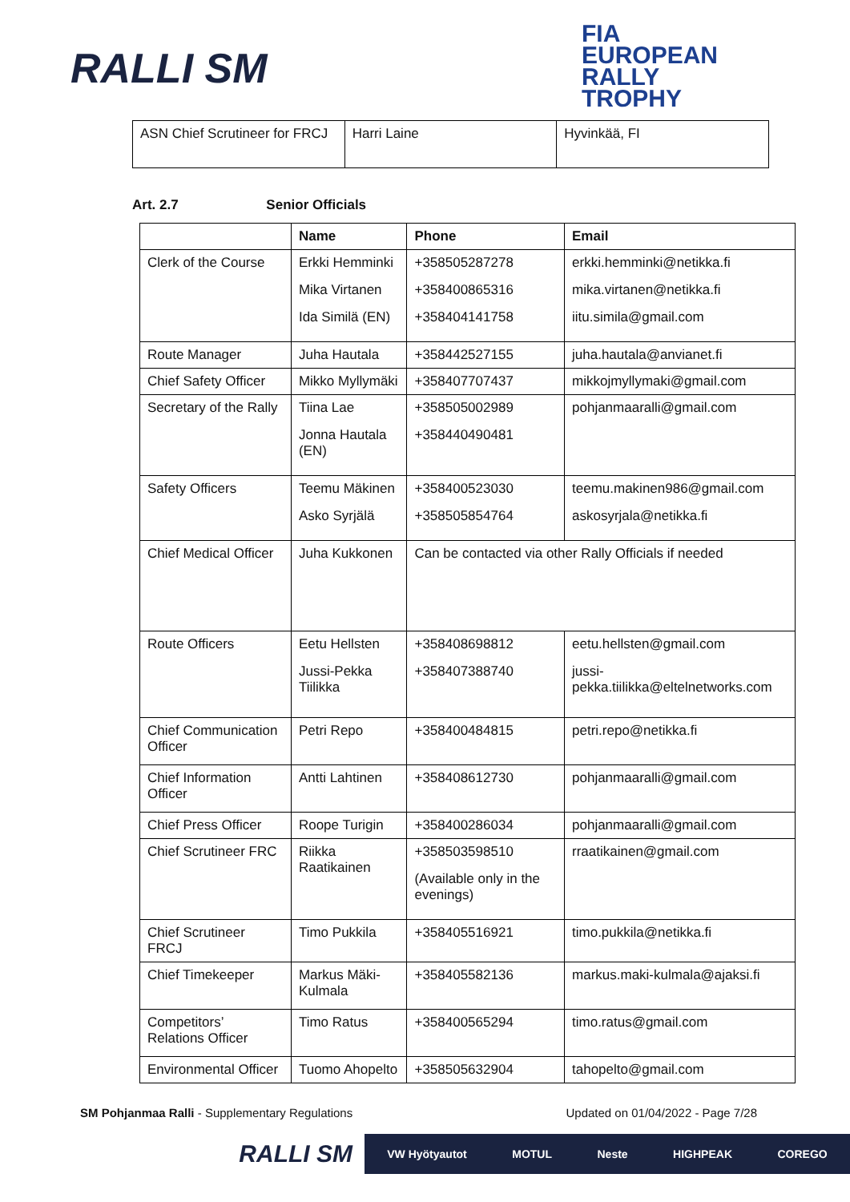RALLI SM
FIA
EUROPEAN
RALLY
TROPHY
| ASN Chief Scrutineer for FRCJ | Harri Laine | Hyvinkää, FI |
Art. 2.7 Senior Officials
| | Name | Phone | Email |
| --- | --- | --- | --- |
| Clerk of the Course | Erkki Hemminki Mika Virtanen Ida Similä (EN) | +358505287278 +358400865316 +358404141758 | erkki.hemminki@netikka.fi mika.virtanen@netikka.fi iitu.simila@gmail.com |
| Route Manager | Juha Hautala | +358442527155 | juha.hautala@anvianet.fi |
| Chief Safety Officer | Mikko Myllymäki | +358407707437 | mikkojmyllymaki@gmail.com |
| Secretary of the Rally | Tiina Lae Jonna Hautala (EN) | +358505002989 +358440490481 | pohjanmaaralli@gmail.com |
| Safety Officers | Teemu Mäkinen Asko Syrjälä | +358400523030 +358505854764 | teemu.makinen986@gmail.com askosyrjala@netikka.fi |
| Chief Medical Officer | Juha Kukkonen | Can be contacted via other Rally Officials if needed | |
| Route Officers | Eetu Hellsten Jussi-Pekka Tiilikka | +358408698812 +358407388740 | eetu.hellsten@gmail.com jussi-pekka.tiilikka@eltelnetworks.com |
| Chief Communication Officer | Petri Repo | +358400484815 | petri.repo@netikka.fi |
| Chief Information Officer | Antti Lahtinen | +358408612730 | pohjanmaaralli@gmail.com |
| Chief Press Officer | Roope Turigin | +358400286034 | pohjanmaaralli@gmail.com |
| Chief Scrutineer FRC | Riikka Raatikainen | +358503598510 (Available only in the evenings) | rraatikainen@gmail.com |
| Chief Scrutineer FRCJ | Timo Pukkila | +358405516921 | timo.pukkila@netikka.fi |
| Chief Timekeeper | Markus Mäki-Kulmala | +358405582136 | markus.maki-kulmala@ajaksi.fi |
| Competitors’ Relations Officer | Timo Ratus | +358400565294 | timo.ratus@gmail.com |
| Environmental Officer | Tuomo Ahopelto | +358505632904 | tahopelto@gmail.com |
SM Pohjanmaa Ralli - Supplementary Regulations
Updated on 01/04/2022 - Page 7/28
RALLI SM
VW Hyötyautot MOTUL Neste HIGHPEAK COREGO